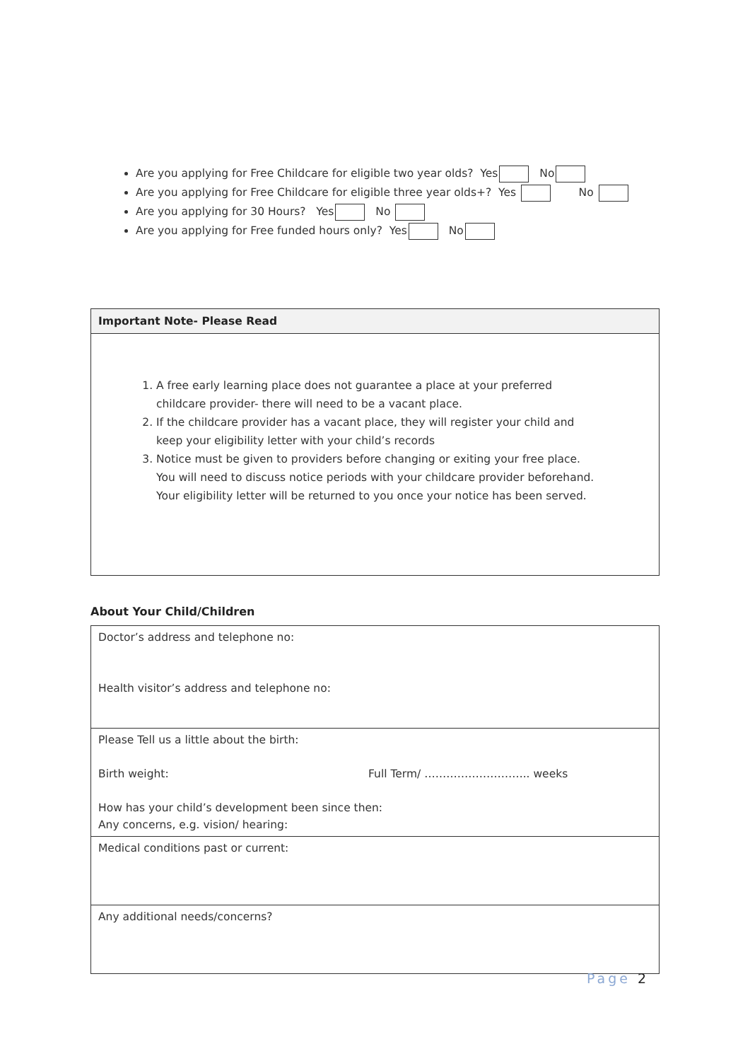Are you applying for Free Childcare for eligible two year olds? Yes No
Are you applying for Free Childcare for eligible three year olds+? Yes No
Are you applying for 30 Hours? Yes No
Are you applying for Free funded hours only? Yes No
Important Note- Please Read
1. A free early learning place does not guarantee a place at your preferred childcare provider- there will need to be a vacant place.
2. If the childcare provider has a vacant place, they will register your child and keep your eligibility letter with your child’s records
3. Notice must be given to providers before changing or exiting your free place. You will need to discuss notice periods with your childcare provider beforehand. Your eligibility letter will be returned to you once your notice has been served.
About Your Child/Children
| Doctor’s address and telephone no: Health visitor’s address and telephone no: |
| Please Tell us a little about the birth: Birth weight: Full Term/ ……………………….. weeks How has your child’s development been since then: Any concerns, e.g. vision/ hearing: |
| Medical conditions past or current: |
| Any additional needs/concerns? |
Page 2